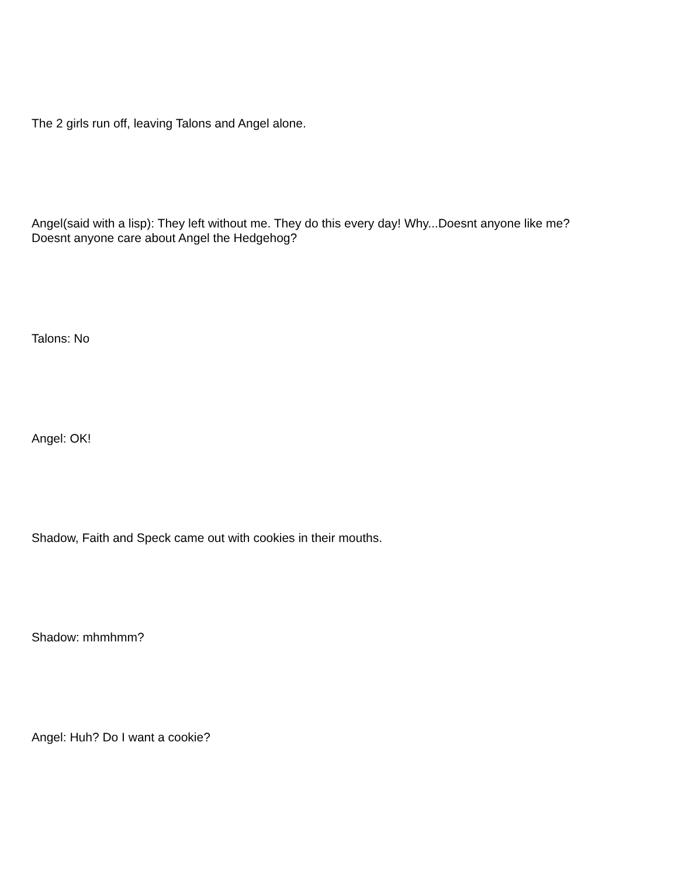The 2 girls run off, leaving Talons and Angel alone.
Angel(said with a lisp): They left without me. They do this every day! Why...Doesnt anyone like me?
Doesnt anyone care about Angel the Hedgehog?
Talons: No
Angel: OK!
Shadow, Faith and Speck came out with cookies in their mouths.
Shadow: mhmhmm?
Angel: Huh? Do I want a cookie?